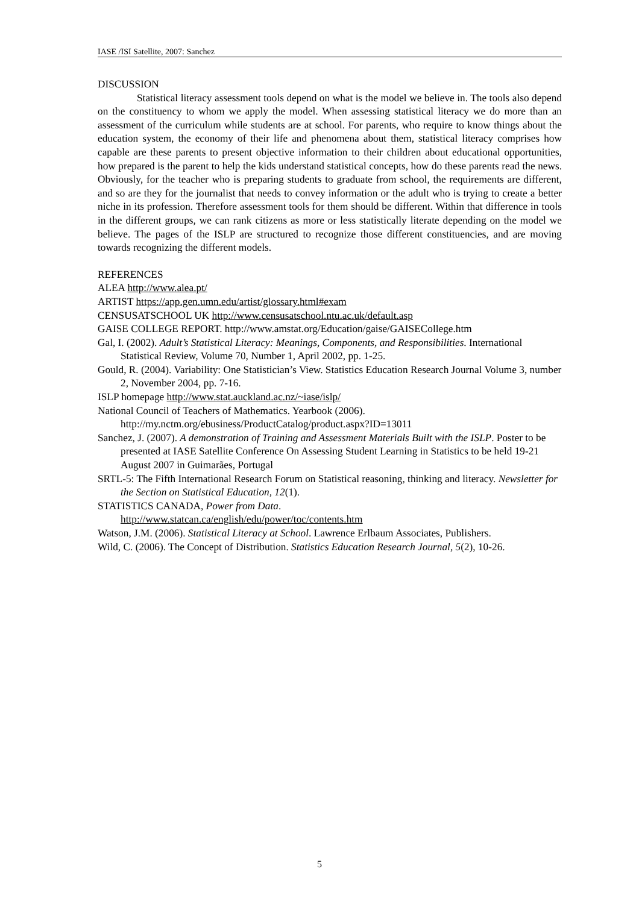IASE /ISI Satellite, 2007: Sanchez
DISCUSSION
Statistical literacy assessment tools depend on what is the model we believe in. The tools also depend on the constituency to whom we apply the model. When assessing statistical literacy we do more than an assessment of the curriculum while students are at school. For parents, who require to know things about the education system, the economy of their life and phenomena about them, statistical literacy comprises how capable are these parents to present objective information to their children about educational opportunities, how prepared is the parent to help the kids understand statistical concepts, how do these parents read the news. Obviously, for the teacher who is preparing students to graduate from school, the requirements are different, and so are they for the journalist that needs to convey information or the adult who is trying to create a better niche in its profession. Therefore assessment tools for them should be different. Within that difference in tools in the different groups, we can rank citizens as more or less statistically literate depending on the model we believe. The pages of the ISLP are structured to recognize those different constituencies, and are moving towards recognizing the different models.
REFERENCES
ALEA http://www.alea.pt/
ARTIST https://app.gen.umn.edu/artist/glossary.html#exam
CENSUSATSCHOOL UK http://www.censusatschool.ntu.ac.uk/default.asp
GAISE COLLEGE REPORT. http://www.amstat.org/Education/gaise/GAISECollege.htm
Gal, I. (2002). Adult’s Statistical Literacy: Meanings, Components, and Responsibilities. International Statistical Review, Volume 70, Number 1, April 2002, pp. 1-25.
Gould, R. (2004). Variability: One Statistician’s View. Statistics Education Research Journal Volume 3, number 2, November 2004, pp. 7-16.
ISLP homepage http://www.stat.auckland.ac.nz/~iase/islp/
National Council of Teachers of Mathematics. Yearbook (2006).
http://my.nctm.org/ebusiness/ProductCatalog/product.aspx?ID=13011
Sanchez, J. (2007). A demonstration of Training and Assessment Materials Built with the ISLP. Poster to be presented at IASE Satellite Conference On Assessing Student Learning in Statistics to be held 19-21 August 2007 in Guimarães, Portugal
SRTL-5: The Fifth International Research Forum on Statistical reasoning, thinking and literacy. Newsletter for the Section on Statistical Education, 12(1).
STATISTICS CANADA, Power from Data.
http://www.statcan.ca/english/edu/power/toc/contents.htm
Watson, J.M. (2006). Statistical Literacy at School. Lawrence Erlbaum Associates, Publishers.
Wild, C. (2006). The Concept of Distribution. Statistics Education Research Journal, 5(2), 10-26.
5